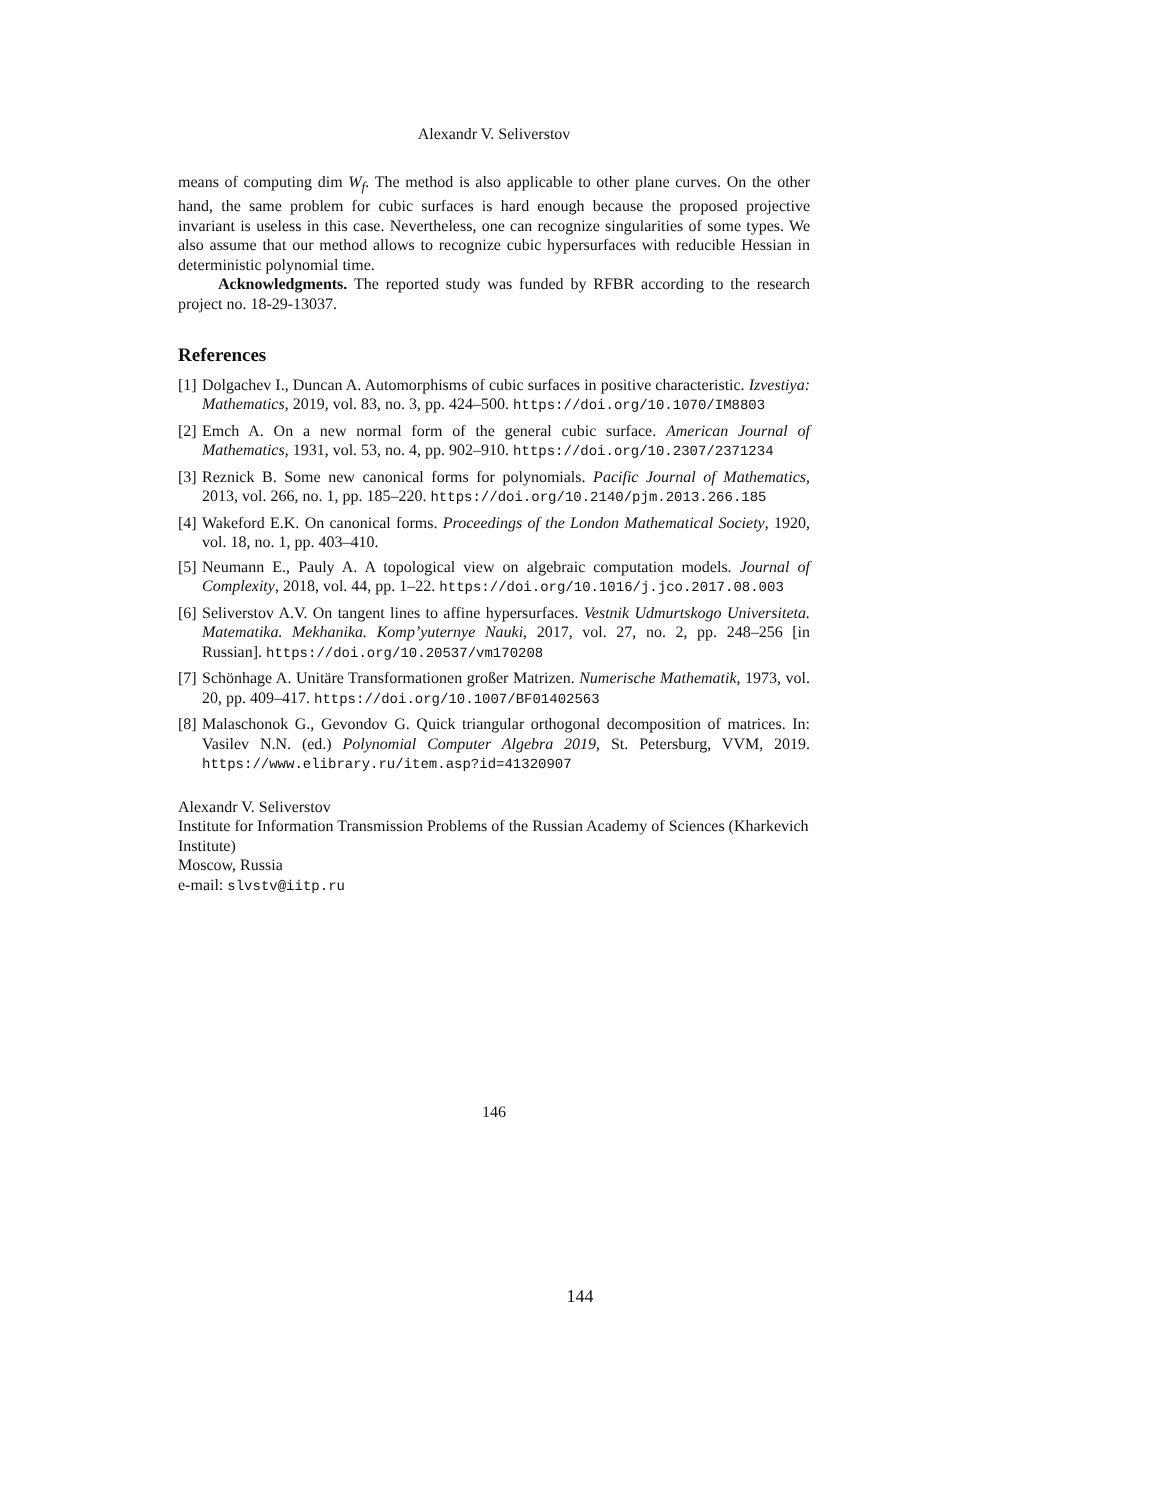Alexandr V. Seliverstov
means of computing dim W<sub>f</sub>. The method is also applicable to other plane curves. On the other hand, the same problem for cubic surfaces is hard enough because the proposed projective invariant is useless in this case. Nevertheless, one can recognize singularities of some types. We also assume that our method allows to recognize cubic hypersurfaces with reducible Hessian in deterministic polynomial time.
Acknowledgments. The reported study was funded by RFBR according to the research project no. 18-29-13037.
References
[1] Dolgachev I., Duncan A. Automorphisms of cubic surfaces in positive characteristic. Izvestiya: Mathematics, 2019, vol. 83, no. 3, pp. 424–500. https://doi.org/10.1070/IM8803
[2] Emch A. On a new normal form of the general cubic surface. American Journal of Mathematics, 1931, vol. 53, no. 4, pp. 902–910. https://doi.org/10.2307/2371234
[3] Reznick B. Some new canonical forms for polynomials. Pacific Journal of Mathematics, 2013, vol. 266, no. 1, pp. 185–220. https://doi.org/10.2140/pjm.2013.266.185
[4] Wakeford E.K. On canonical forms. Proceedings of the London Mathematical Society, 1920, vol. 18, no. 1, pp. 403–410.
[5] Neumann E., Pauly A. A topological view on algebraic computation models. Journal of Complexity, 2018, vol. 44, pp. 1–22. https://doi.org/10.1016/j.jco.2017.08.003
[6] Seliverstov A.V. On tangent lines to affine hypersurfaces. Vestnik Udmurtskogo Universiteta. Matematika. Mekhanika. Komp’yuternye Nauki, 2017, vol. 27, no. 2, pp. 248–256 [in Russian]. https://doi.org/10.20537/vm170208
[7] Schönhage A. Unitäre Transformationen großer Matrizen. Numerische Mathematik, 1973, vol. 20, pp. 409–417. https://doi.org/10.1007/BF01402563
[8] Malaschonok G., Gevondov G. Quick triangular orthogonal decomposition of matrices. In: Vasilev N.N. (ed.) Polynomial Computer Algebra 2019, St. Petersburg, VVM, 2019. https://www.elibrary.ru/item.asp?id=41320907
Alexandr V. Seliverstov
Institute for Information Transmission Problems of the Russian Academy of Sciences (Kharkevich Institute)
Moscow, Russia
e-mail: slvstv@iitp.ru
146
144